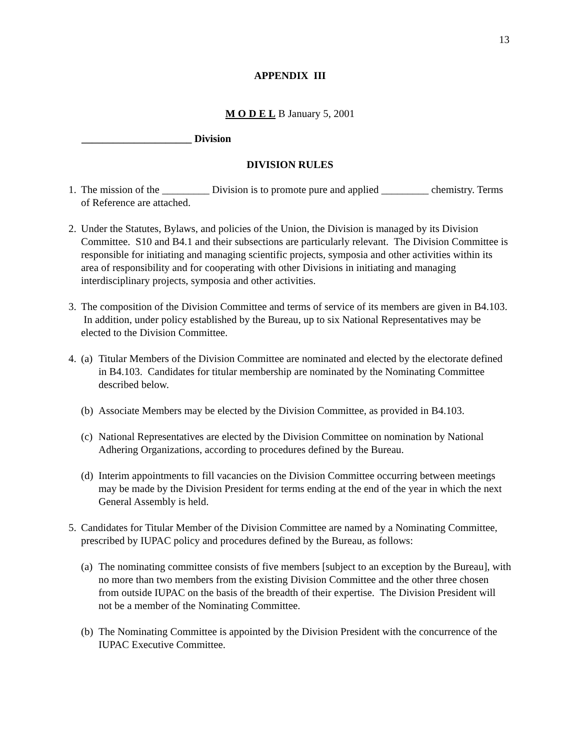13
APPENDIX III
M O D E L B January 5, 2001
_____________________ Division
DIVISION RULES
1.
The mission of the _________ Division is to promote pure and applied _________ chemistry. Terms of Reference are attached.
2.
Under the Statutes, Bylaws, and policies of the Union, the Division is managed by its Division Committee. S10 and B4.1 and their subsections are particularly relevant. The Division Committee is responsible for initiating and managing scientific projects, symposia and other activities within its area of responsibility and for cooperating with other Divisions in initiating and managing interdisciplinary projects, symposia and other activities.
3.
The composition of the Division Committee and terms of service of its members are given in B4.103. In addition, under policy established by the Bureau, up to six National Representatives may be elected to the Division Committee.
4. (a)
Titular Members of the Division Committee are nominated and elected by the electorate defined in B4.103. Candidates for titular membership are nominated by the Nominating Committee described below.
(b)
Associate Members may be elected by the Division Committee, as provided in B4.103.
(c)
National Representatives are elected by the Division Committee on nomination by National Adhering Organizations, according to procedures defined by the Bureau.
(d)
Interim appointments to fill vacancies on the Division Committee occurring between meetings may be made by the Division President for terms ending at the end of the year in which the next General Assembly is held.
5.
Candidates for Titular Member of the Division Committee are named by a Nominating Committee, prescribed by IUPAC policy and procedures defined by the Bureau, as follows:
(a)
The nominating committee consists of five members [subject to an exception by the Bureau], with no more than two members from the existing Division Committee and the other three chosen from outside IUPAC on the basis of the breadth of their expertise. The Division President will not be a member of the Nominating Committee.
(b)
The Nominating Committee is appointed by the Division President with the concurrence of the IUPAC Executive Committee.